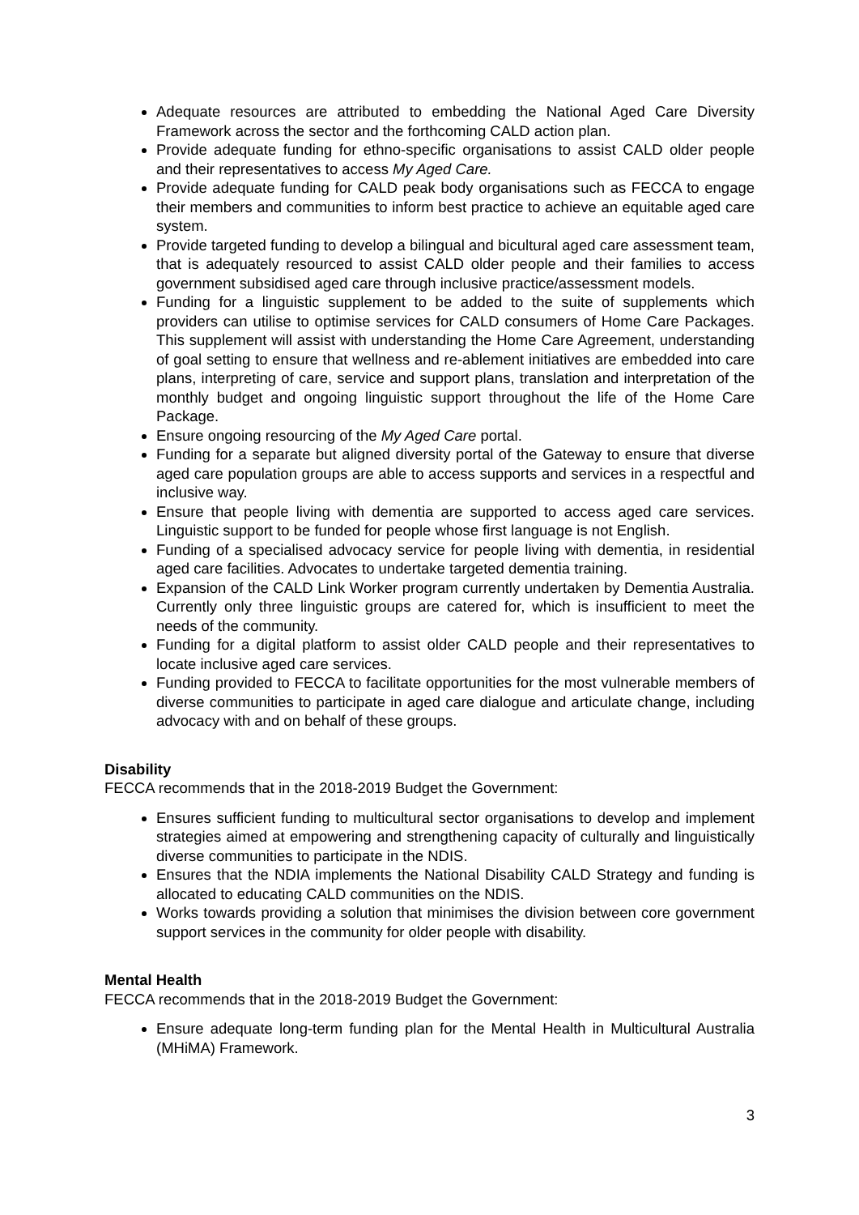Adequate resources are attributed to embedding the National Aged Care Diversity Framework across the sector and the forthcoming CALD action plan.
Provide adequate funding for ethno-specific organisations to assist CALD older people and their representatives to access My Aged Care.
Provide adequate funding for CALD peak body organisations such as FECCA to engage their members and communities to inform best practice to achieve an equitable aged care system.
Provide targeted funding to develop a bilingual and bicultural aged care assessment team, that is adequately resourced to assist CALD older people and their families to access government subsidised aged care through inclusive practice/assessment models.
Funding for a linguistic supplement to be added to the suite of supplements which providers can utilise to optimise services for CALD consumers of Home Care Packages. This supplement will assist with understanding the Home Care Agreement, understanding of goal setting to ensure that wellness and re-ablement initiatives are embedded into care plans, interpreting of care, service and support plans, translation and interpretation of the monthly budget and ongoing linguistic support throughout the life of the Home Care Package.
Ensure ongoing resourcing of the My Aged Care portal.
Funding for a separate but aligned diversity portal of the Gateway to ensure that diverse aged care population groups are able to access supports and services in a respectful and inclusive way.
Ensure that people living with dementia are supported to access aged care services. Linguistic support to be funded for people whose first language is not English.
Funding of a specialised advocacy service for people living with dementia, in residential aged care facilities. Advocates to undertake targeted dementia training.
Expansion of the CALD Link Worker program currently undertaken by Dementia Australia. Currently only three linguistic groups are catered for, which is insufficient to meet the needs of the community.
Funding for a digital platform to assist older CALD people and their representatives to locate inclusive aged care services.
Funding provided to FECCA to facilitate opportunities for the most vulnerable members of diverse communities to participate in aged care dialogue and articulate change, including advocacy with and on behalf of these groups.
Disability
FECCA recommends that in the 2018-2019 Budget the Government:
Ensures sufficient funding to multicultural sector organisations to develop and implement strategies aimed at empowering and strengthening capacity of culturally and linguistically diverse communities to participate in the NDIS.
Ensures that the NDIA implements the National Disability CALD Strategy and funding is allocated to educating CALD communities on the NDIS.
Works towards providing a solution that minimises the division between core government support services in the community for older people with disability.
Mental Health
FECCA recommends that in the 2018-2019 Budget the Government:
Ensure adequate long-term funding plan for the Mental Health in Multicultural Australia (MHiMA) Framework.
3